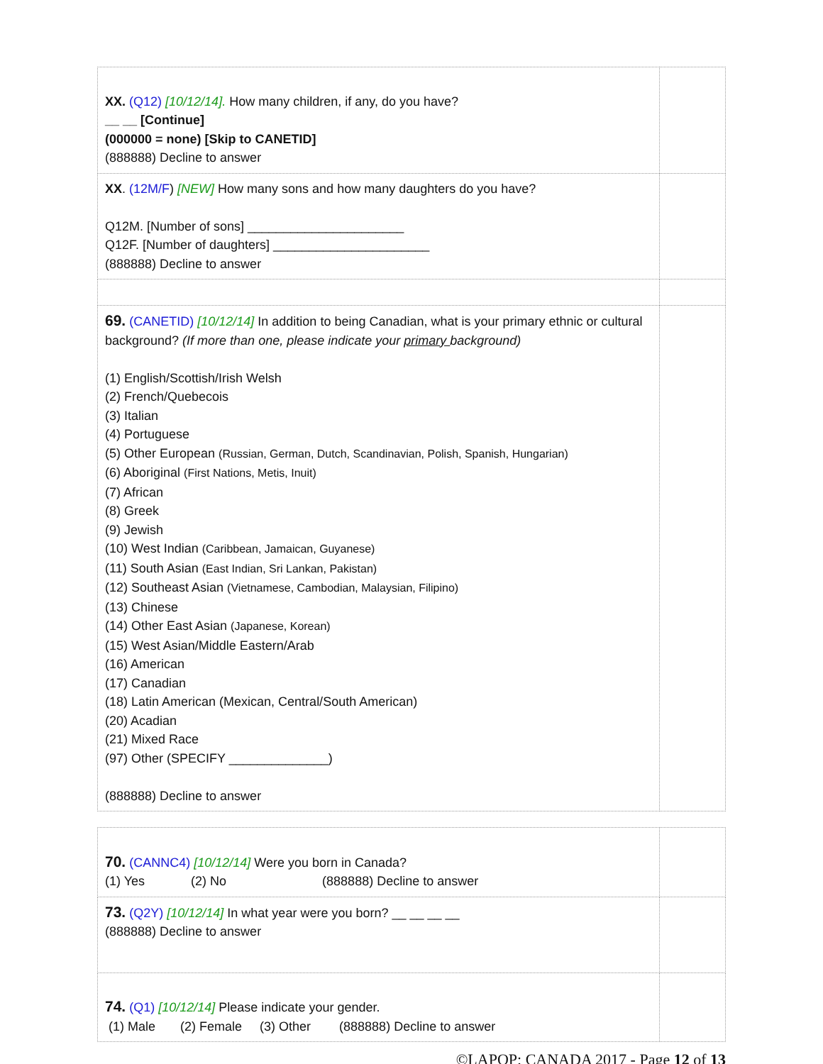| XX. (Q12) [10/12/14]. How many children, if any, do you have? __ __ [Continue] (000000 = none) [Skip to CANETID] (888888) Decline to answer | |
| XX . (12M/F ) [NEW] How many sons and how many daughters do you have? Q12M. [Number of sons] ______________________ Q12F. [Number of daughters] ______________________ (888888) Decline to answer | |
| 69. (CANETID) [10/12/14] In addition to being Canadian, what is your primary ethnic or cultural background? (If more than one, please indicate your primary background) (1) English/Scottish/Irish Welsh (2) French/Quebecois (3) Italian (4) Portuguese (5) Other European (Russian, German, Dutch, Scandinavian, Polish, Spanish, Hungarian) (6) Aboriginal (First Nations, Metis, Inuit) (7) African (8) Greek (9) Jewish (10) West Indian (Caribbean, Jamaican, Guyanese) (11) South Asian (East Indian, Sri Lankan, Pakistan) (12) Southeast Asian (Vietnamese, Cambodian, Malaysian, Filipino) (13) Chinese (14) Other East Asian (Japanese, Korean) (15) West Asian/Middle Eastern/Arab (16) American (17) Canadian (18) Latin American (Mexican, Central/South American) (20) Acadian (21) Mixed Race (97) Other (SPECIFY ______________) (888888) Decline to answer | |
| 70. (CANNC4) [10/12/14] Were you born in Canada? (1) Yes (2) No (888888) Decline to answer | |
| 73. (Q2Y) [10/12/14] In what year were you born? __ __ __ __ (888888) Decline to answer | |
| 74. (Q1) [10/12/14] Please indicate your gender. (1) Male (2) Female (3) Other (888888) Decline to answer | |
©LAPOP: CANADA 2017 - Page 12 of 13